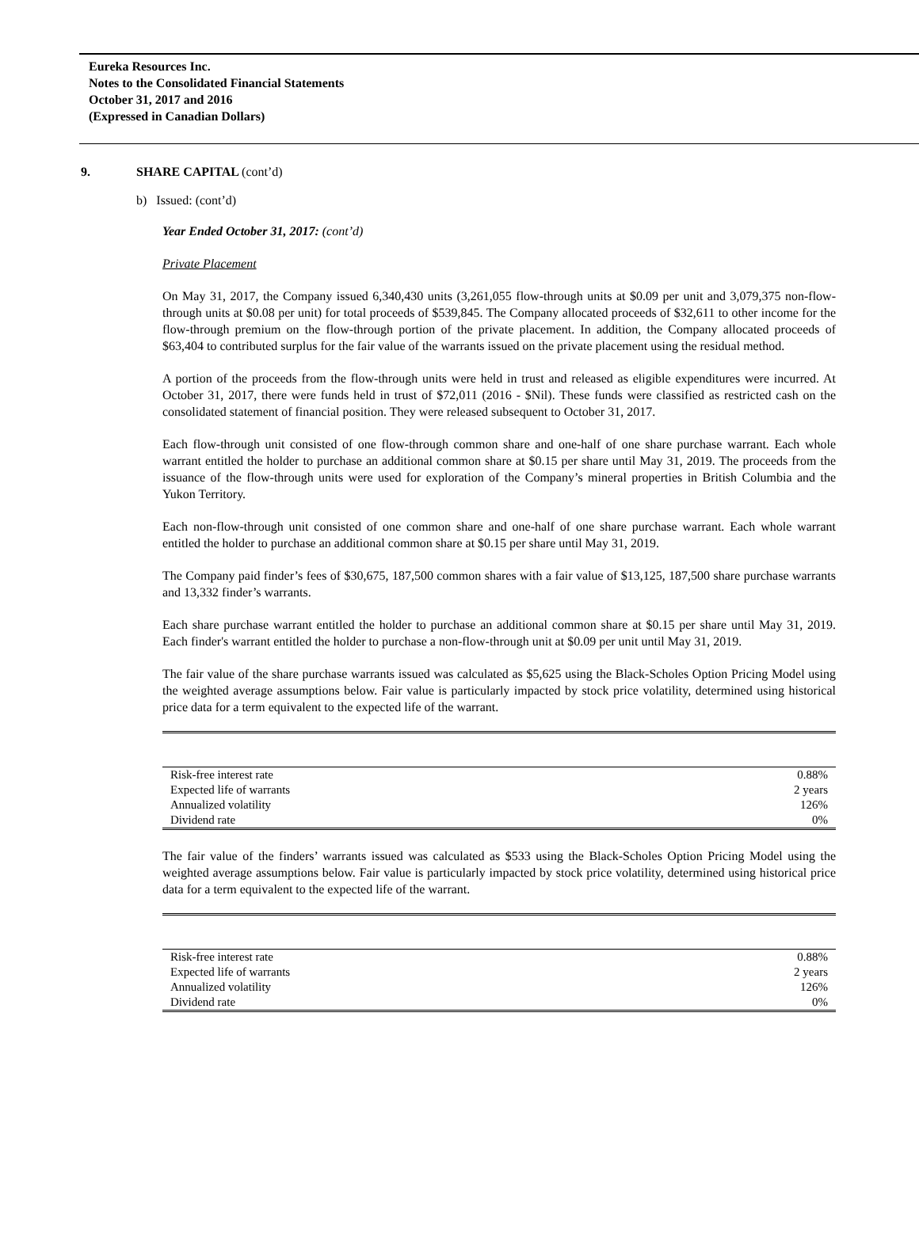Eureka Resources Inc.
Notes to the Consolidated Financial Statements
October 31, 2017 and 2016
(Expressed in Canadian Dollars)
9. SHARE CAPITAL (cont’d)
b) Issued: (cont’d)
Year Ended October 31, 2017: (cont’d)
Private Placement
On May 31, 2017, the Company issued 6,340,430 units (3,261,055 flow-through units at $0.09 per unit and 3,079,375 non-flow-through units at $0.08 per unit) for total proceeds of $539,845. The Company allocated proceeds of $32,611 to other income for the flow-through premium on the flow-through portion of the private placement. In addition, the Company allocated proceeds of $63,404 to contributed surplus for the fair value of the warrants issued on the private placement using the residual method.
A portion of the proceeds from the flow-through units were held in trust and released as eligible expenditures were incurred. At October 31, 2017, there were funds held in trust of $72,011 (2016 - $Nil). These funds were classified as restricted cash on the consolidated statement of financial position. They were released subsequent to October 31, 2017.
Each flow-through unit consisted of one flow-through common share and one-half of one share purchase warrant. Each whole warrant entitled the holder to purchase an additional common share at $0.15 per share until May 31, 2019. The proceeds from the issuance of the flow-through units were used for exploration of the Company’s mineral properties in British Columbia and the Yukon Territory.
Each non-flow-through unit consisted of one common share and one-half of one share purchase warrant. Each whole warrant entitled the holder to purchase an additional common share at $0.15 per share until May 31, 2019.
The Company paid finder’s fees of $30,675, 187,500 common shares with a fair value of $13,125, 187,500 share purchase warrants and 13,332 finder’s warrants.
Each share purchase warrant entitled the holder to purchase an additional common share at $0.15 per share until May 31, 2019. Each finder's warrant entitled the holder to purchase a non-flow-through unit at $0.09 per unit until May 31, 2019.
The fair value of the share purchase warrants issued was calculated as $5,625 using the Black-Scholes Option Pricing Model using the weighted average assumptions below. Fair value is particularly impacted by stock price volatility, determined using historical price data for a term equivalent to the expected life of the warrant.
| Risk-free interest rate | 0.88% |
| Expected life of warrants | 2 years |
| Annualized volatility | 126% |
| Dividend rate | 0% |
The fair value of the finders’ warrants issued was calculated as $533 using the Black-Scholes Option Pricing Model using the weighted average assumptions below. Fair value is particularly impacted by stock price volatility, determined using historical price data for a term equivalent to the expected life of the warrant.
| Risk-free interest rate | 0.88% |
| Expected life of warrants | 2 years |
| Annualized volatility | 126% |
| Dividend rate | 0% |